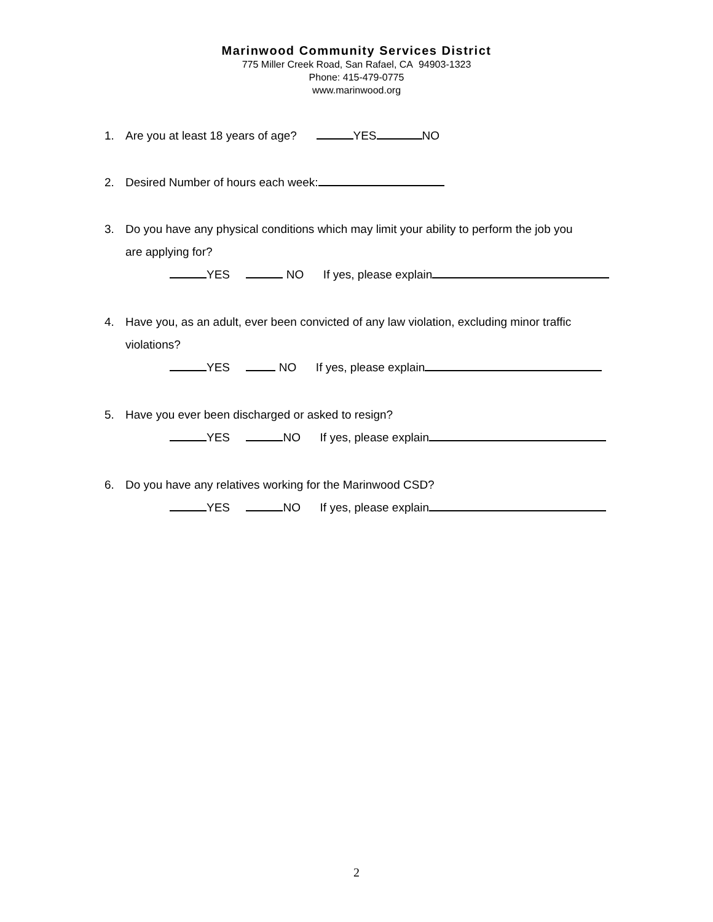Marinwood Community Services District
775 Miller Creek Road, San Rafael, CA 94903-1323
Phone: 415-479-0775
www.marinwood.org
1. Are you at least 18 years of age? YES NO
2. Desired Number of hours each week:
3. Do you have any physical conditions which may limit your ability to perform the job you
are applying for?
YES NO If yes, please explain
4. Have you, as an adult, ever been convicted of any law violation, excluding minor traffic
violations?
YES NO If yes, please explain
5. Have you ever been discharged or asked to resign?
YES NO If yes, please explain
6. Do you have any relatives working for the Marinwood CSD?
YES NO If yes, please explain
2